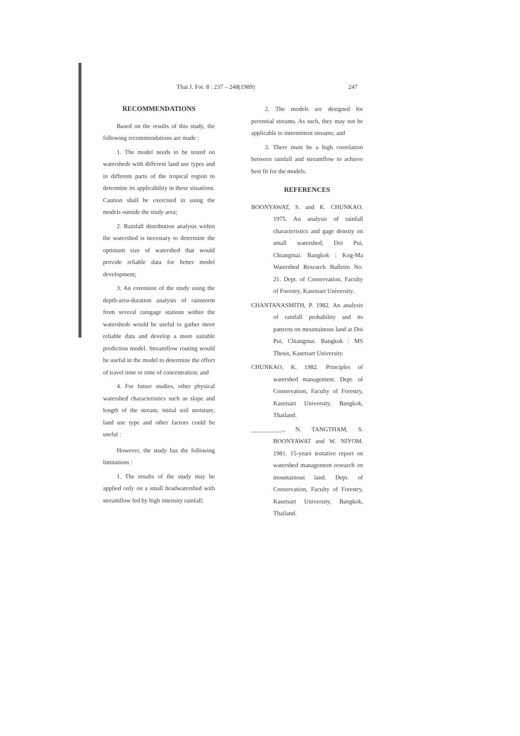Thai J. For. 8 : 237 – 248(1989) 247
RECOMMENDATIONS
Based on the results of this study, the following recommendations are made :
1. The model needs to be tested on watersheds with different land use types and in different parts of the tropical region to determine its applicability in these situations. Caution shall be exercised in using the models outside the study area;
2. Rainfall distribution analysis within the watershed is necessary to determine the optimum size of watershed that would provide reliable data for better model development;
3. An extension of the study using the depth-area-duration analysis of rainstorm from several raingage stations within the watersheds would be useful to gather more reliable data and develop a more suitable prediction model. Streamflow routing would be useful in the model to determine the effect of travel time or time of concentration; and
4. For future studies, other physical watershed characteristics such as slope and length of the stream, initial soil moisture, land use type and other factors could be useful :
However, the study has the following limitations :
1. The results of the study may be applied only on a small headwatershed with streamflow fed by high intensity rainfall;
2. The models are designed for perennial streams. As such, they may not be applicable to intermittent streams; and
3. There must be a high correlation between rainfall and streamflow to achieve best fit for the models.
REFERENCES
BOONYAWAT, S. and K. CHUNKAO. 1975. An analysis of rainfall characteristics and gage density on small watershed, Doi Pui, Chiangmai. Bangkok : Kog-Ma Watershed Research Bulletin No. 21. Dept. of Conservation, Faculty of Forestry, Kasetsart University.
CHANTANASMITH, P. 1982. An analysis of rainfall probability and its patterns on mountainous land at Doi Pui, Chiangmai. Bangkok : MS Thesis, Kasetsart University.
CHUNKAO, K. 1982. Principles of watershed management. Dept. of Conservation, Faculty of Forestry, Kasetsart University, Bangkok, Thailand.
__________., N. TANGTHAM, S. BOONYAWAT and W. NIYOM. 1981. 15-years tentative report on watershed management research on mountainous land. Dept. of Conservation, Faculty of Forestry, Kasetsart University, Bangkok, Thailand.